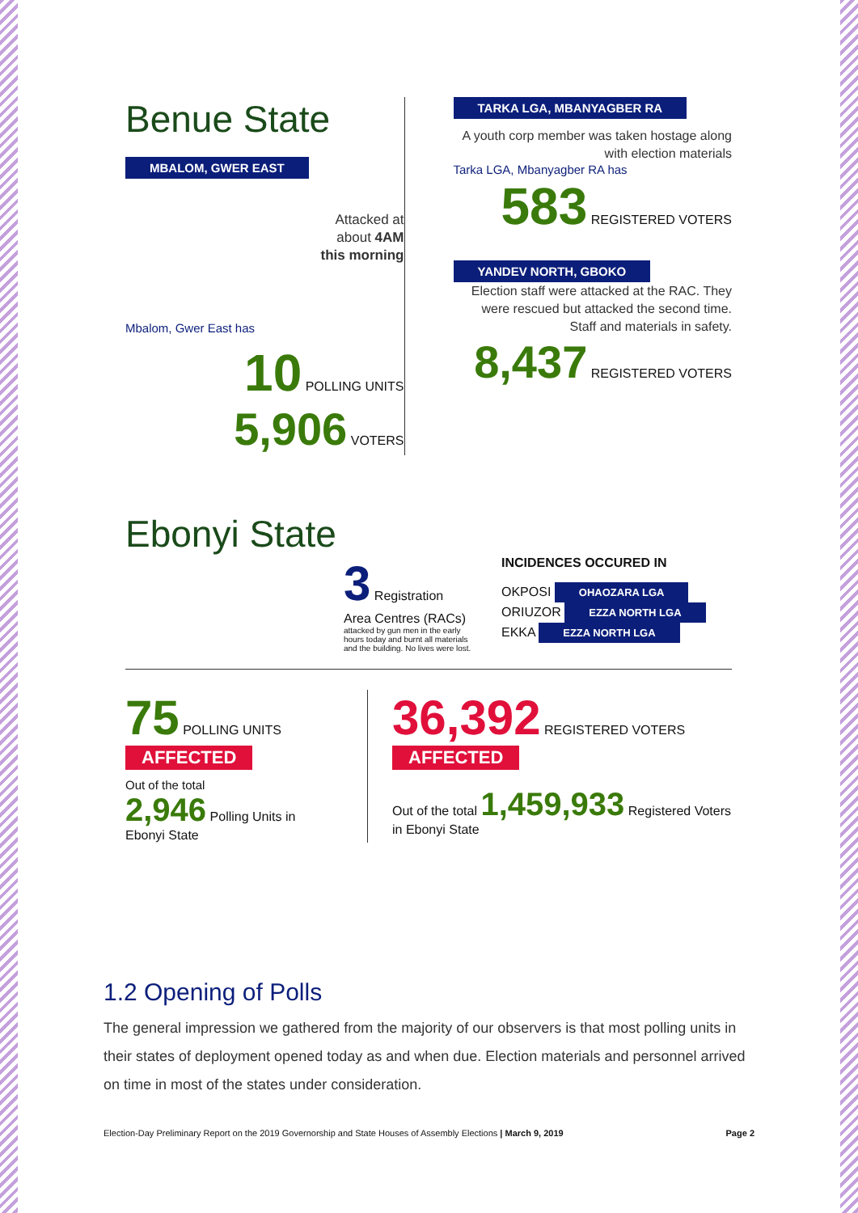Benue State
MBALOM, GWER EAST
Attacked at
about 4AM
this morning
Mbalom, Gwer East has
10 POLLING UNITS
5,906 VOTERS
TARKA LGA, MBANYAGBER RA
A youth corp member was taken hostage along with election materials
Tarka LGA, Mbanyagber RA has
583 REGISTERED VOTERS
YANDEV NORTH, GBOKO
Election staff were attacked at the RAC. They were rescued but attacked the second time. Staff and materials in safety.
8,437 REGISTERED VOTERS
Ebonyi State
3 Registration Area Centres (RACs)
attacked by gun men in the early hours today and burnt all materials and the building. No lives were lost.
INCIDENCES OCCURED IN
OKPOSI OHAOZARA LGA
ORIUZOR EZZA NORTH LGA
EKKA EZZA NORTH LGA
75 POLLING UNITS
AFFECTED
Out of the total
2,946 Polling Units in Ebonyi State
36,392 REGISTERED VOTERS
AFFECTED
Out of the total 1,459,933 Registered Voters in Ebonyi State
1.2 Opening of Polls
The general impression we gathered from the majority of our observers is that most polling units in their states of deployment opened today as and when due. Election materials and personnel arrived on time in most of the states under consideration.
Election-Day Preliminary Report on the 2019 Governorship and State Houses of Assembly Elections | March 9, 2019 Page 2